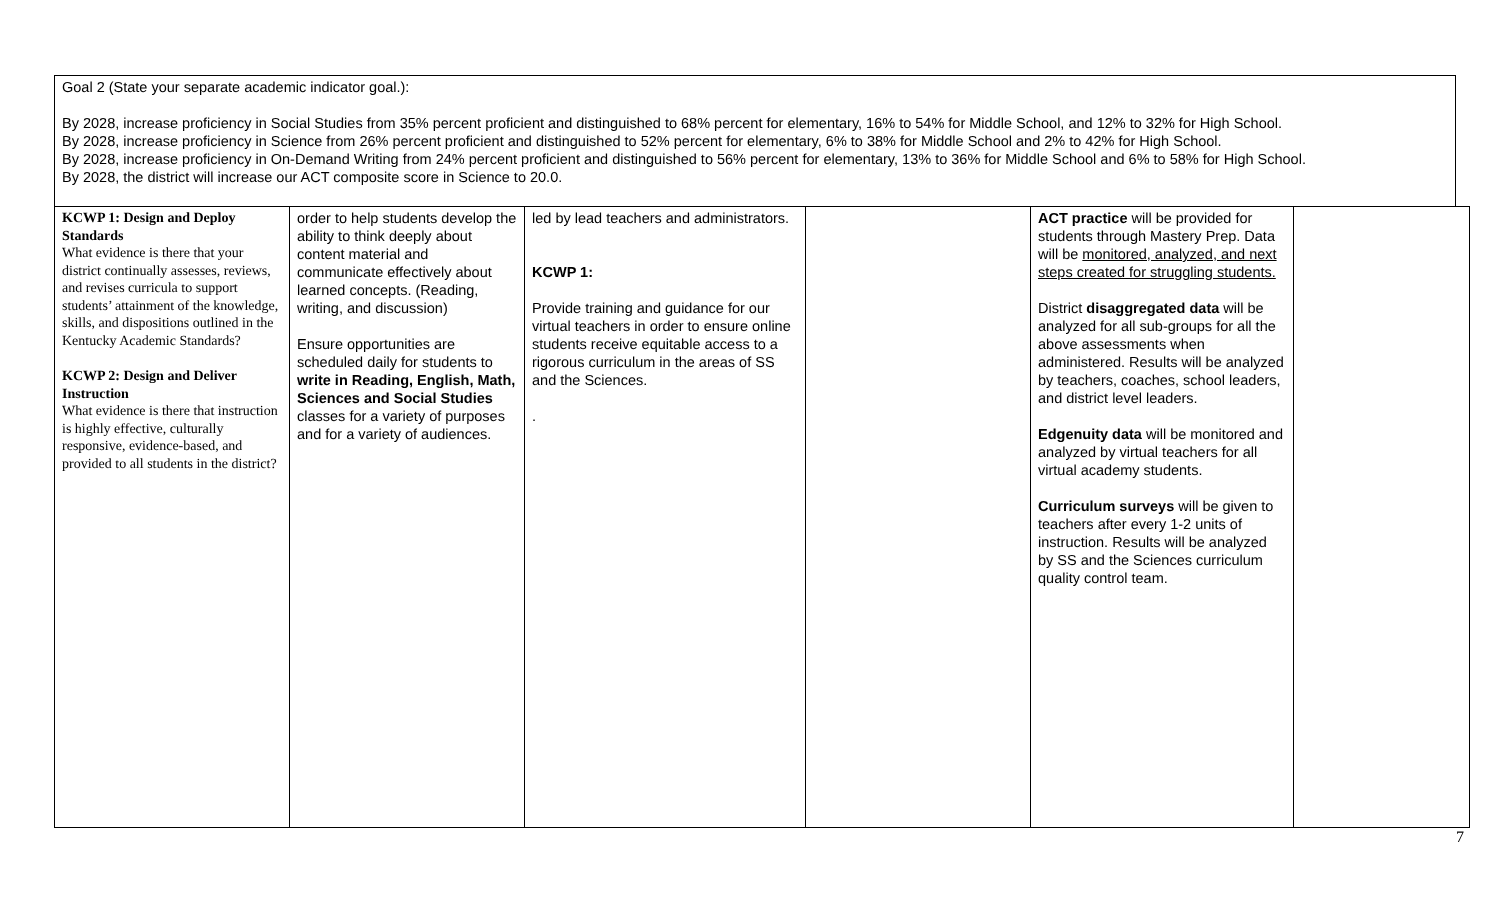Goal 2 (State your separate academic indicator goal.):
By 2028, increase proficiency in Social Studies from 35% percent proficient and distinguished to 68% percent for elementary, 16% to 54% for Middle School, and 12% to 32% for High School.
By 2028, increase proficiency in Science from 26% percent proficient and distinguished to 52% percent for elementary, 6% to 38% for Middle School and 2% to 42% for High School.
By 2028, increase proficiency in On-Demand Writing from 24% percent proficient and distinguished to 56% percent for elementary, 13% to 36% for Middle School and 6% to 58% for High School.
By 2028, the district will increase our ACT composite score in Science to 20.0.
| KCWP 1: Design and Deploy Standards What evidence is there that your district continually assesses, reviews, and revises curricula to support students’ attainment of the knowledge, skills, and dispositions outlined in the Kentucky Academic Standards? KCWP 2: Design and Deliver Instruction What evidence is there that instruction is highly effective, culturally responsive, evidence-based, and provided to all students in the district? | order to help students develop the ability to think deeply about content material and communicate effectively about learned concepts. (Reading, writing, and discussion) Ensure opportunities are scheduled daily for students to write in Reading, English, Math, Sciences and Social Studies classes for a variety of purposes and for a variety of audiences. | led by lead teachers and administrators. KCWP 1: Provide training and guidance for our virtual teachers in order to ensure online students receive equitable access to a rigorous curriculum in the areas of SS and the Sciences. . | | ACT practice will be provided for students through Mastery Prep. Data will be monitored, analyzed, and next steps created for struggling students. District disaggregated data will be analyzed for all sub-groups for all the above assessments when administered. Results will be analyzed by teachers, coaches, school leaders, and district level leaders. Edgenuity data will be monitored and analyzed by virtual teachers for all virtual academy students. Curriculum surveys will be given to teachers after every 1-2 units of instruction. Results will be analyzed by SS and the Sciences curriculum quality control team. | |
7